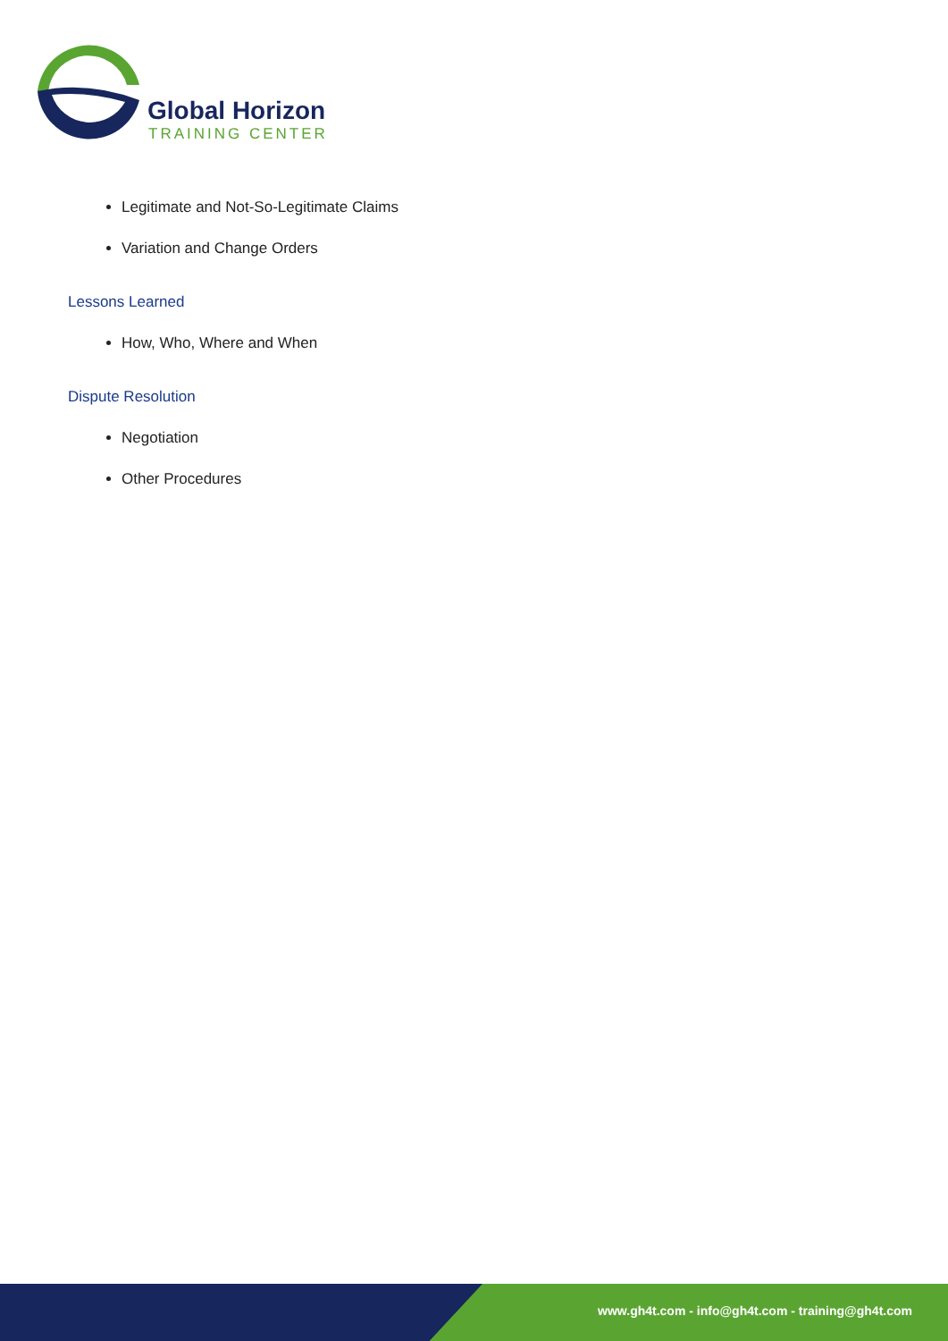Global Horizon
TRAINING CENTER
Legitimate and Not-So-Legitimate Claims
Variation and Change Orders
Lessons Learned
How, Who, Where and When
Dispute Resolution
Negotiation
Other Procedures
www.gh4t.com - info@gh4t.com - training@gh4t.com